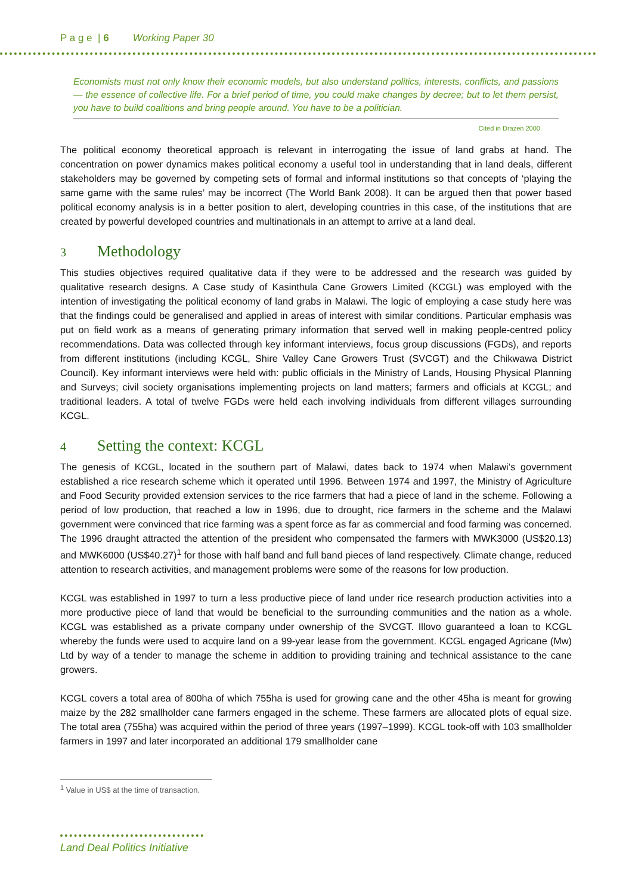P a g e | 6 Working Paper 30
Economists must not only know their economic models, but also understand politics, interests, conflicts, and passions — the essence of collective life. For a brief period of time, you could make changes by decree; but to let them persist, you have to build coalitions and bring people around. You have to be a politician.
Cited in Drazen 2000.
The political economy theoretical approach is relevant in interrogating the issue of land grabs at hand. The concentration on power dynamics makes political economy a useful tool in understanding that in land deals, different stakeholders may be governed by competing sets of formal and informal institutions so that concepts of ‘playing the same game with the same rules’ may be incorrect (The World Bank 2008). It can be argued then that power based political economy analysis is in a better position to alert, developing countries in this case, of the institutions that are created by powerful developed countries and multinationals in an attempt to arrive at a land deal.
3 Methodology
This studies objectives required qualitative data if they were to be addressed and the research was guided by qualitative research designs. A Case study of Kasinthula Cane Growers Limited (KCGL) was employed with the intention of investigating the political economy of land grabs in Malawi. The logic of employing a case study here was that the findings could be generalised and applied in areas of interest with similar conditions. Particular emphasis was put on field work as a means of generating primary information that served well in making people-centred policy recommendations. Data was collected through key informant interviews, focus group discussions (FGDs), and reports from different institutions (including KCGL, Shire Valley Cane Growers Trust (SVCGT) and the Chikwawa District Council). Key informant interviews were held with: public officials in the Ministry of Lands, Housing Physical Planning and Surveys; civil society organisations implementing projects on land matters; farmers and officials at KCGL; and traditional leaders. A total of twelve FGDs were held each involving individuals from different villages surrounding KCGL.
4 Setting the context: KCGL
The genesis of KCGL, located in the southern part of Malawi, dates back to 1974 when Malawi’s government established a rice research scheme which it operated until 1996. Between 1974 and 1997, the Ministry of Agriculture and Food Security provided extension services to the rice farmers that had a piece of land in the scheme. Following a period of low production, that reached a low in 1996, due to drought, rice farmers in the scheme and the Malawi government were convinced that rice farming was a spent force as far as commercial and food farming was concerned. The 1996 draught attracted the attention of the president who compensated the farmers with MWK3000 (US$20.13) and MWK6000 (US$40.27)<sup>1</sup> for those with half band and full band pieces of land respectively. Climate change, reduced attention to research activities, and management problems were some of the reasons for low production.
KCGL was established in 1997 to turn a less productive piece of land under rice research production activities into a more productive piece of land that would be beneficial to the surrounding communities and the nation as a whole. KCGL was established as a private company under ownership of the SVCGT. Illovo guaranteed a loan to KCGL whereby the funds were used to acquire land on a 99-year lease from the government. KCGL engaged Agricane (Mw) Ltd by way of a tender to manage the scheme in addition to providing training and technical assistance to the cane growers.
KCGL covers a total area of 800ha of which 755ha is used for growing cane and the other 45ha is meant for growing maize by the 282 smallholder cane farmers engaged in the scheme. These farmers are allocated plots of equal size. The total area (755ha) was acquired within the period of three years (1997–1999). KCGL took-off with 103 smallholder farmers in 1997 and later incorporated an additional 179 smallholder cane
<sup>1</sup> Value in US$ at the time of transaction.
Land Deal Politics Initiative